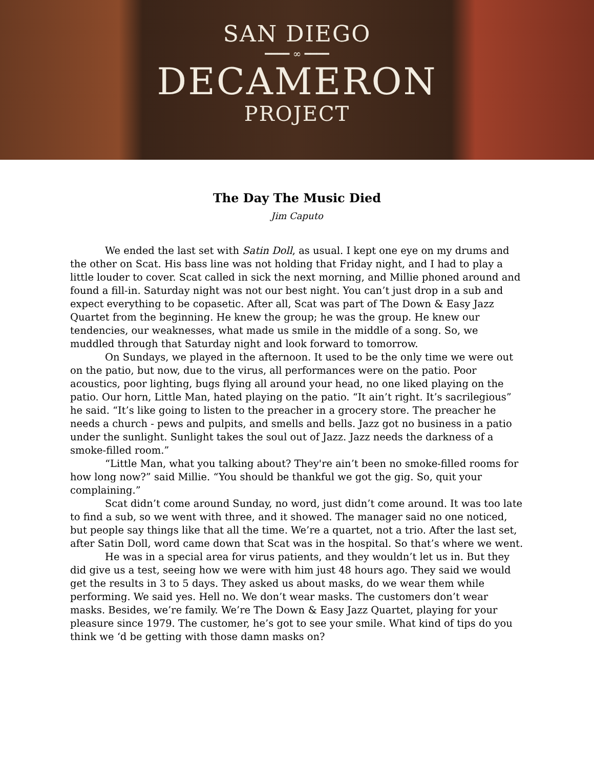SAN DIEGO
━━━━ ∞ ━━━━
DECAMERON
PROJECT
The Day The Music Died
Jim Caputo
We ended the last set with Satin Doll, as usual. I kept one eye on my drums and the other on Scat. His bass line was not holding that Friday night, and I had to play a little louder to cover. Scat called in sick the next morning, and Millie phoned around and found a fill-in. Saturday night was not our best night. You can’t just drop in a sub and expect everything to be copasetic. After all, Scat was part of The Down & Easy Jazz Quartet from the beginning. He knew the group; he was the group. He knew our tendencies, our weaknesses, what made us smile in the middle of a song. So, we muddled through that Saturday night and look forward to tomorrow.
On Sundays, we played in the afternoon. It used to be the only time we were out on the patio, but now, due to the virus, all performances were on the patio. Poor acoustics, poor lighting, bugs flying all around your head, no one liked playing on the patio. Our horn, Little Man, hated playing on the patio. “It ain’t right. It’s sacrilegious” he said. “It’s like going to listen to the preacher in a grocery store. The preacher he needs a church - pews and pulpits, and smells and bells. Jazz got no business in a patio under the sunlight. Sunlight takes the soul out of Jazz. Jazz needs the darkness of a smoke-filled room.”
“Little Man, what you talking about? They're ain’t been no smoke-filled rooms for how long now?” said Millie. “You should be thankful we got the gig. So, quit your complaining.”
Scat didn’t come around Sunday, no word, just didn’t come around. It was too late to find a sub, so we went with three, and it showed. The manager said no one noticed, but people say things like that all the time. We’re a quartet, not a trio. After the last set, after Satin Doll, word came down that Scat was in the hospital. So that’s where we went.
He was in a special area for virus patients, and they wouldn’t let us in. But they did give us a test, seeing how we were with him just 48 hours ago. They said we would get the results in 3 to 5 days. They asked us about masks, do we wear them while performing. We said yes. Hell no. We don’t wear masks. The customers don’t wear masks. Besides, we’re family. We’re The Down & Easy Jazz Quartet, playing for your pleasure since 1979. The customer, he’s got to see your smile. What kind of tips do you think we ‘d be getting with those damn masks on?